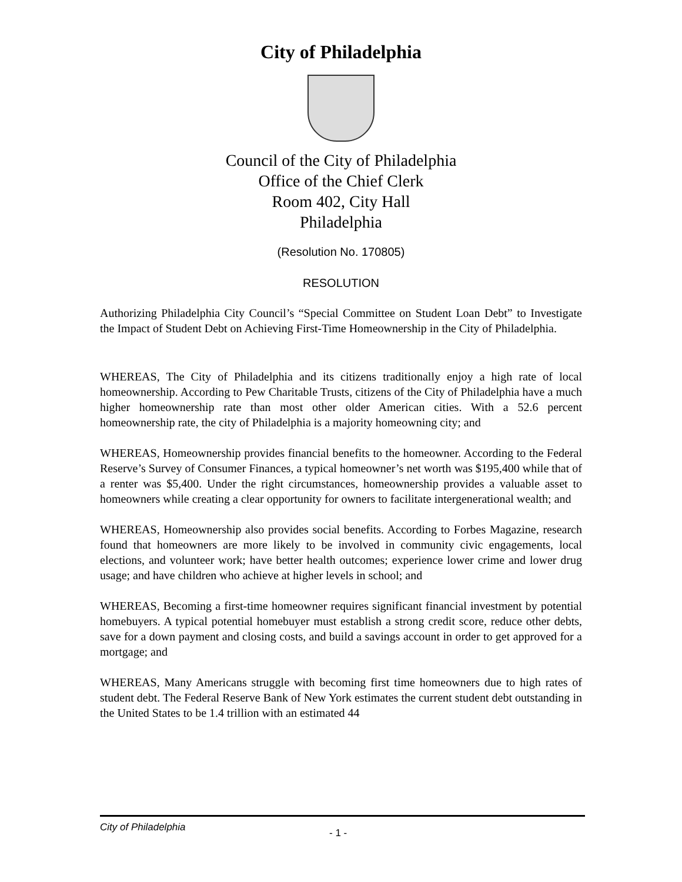City of Philadelphia
Council of the City of Philadelphia
Office of the Chief Clerk
Room 402, City Hall
Philadelphia
(Resolution No. 170805)
RESOLUTION
Authorizing Philadelphia City Council’s “Special Committee on Student Loan Debt” to Investigate the Impact of Student Debt on Achieving First-Time Homeownership in the City of Philadelphia.
WHEREAS, The City of Philadelphia and its citizens traditionally enjoy a high rate of local homeownership. According to Pew Charitable Trusts, citizens of the City of Philadelphia have a much higher homeownership rate than most other older American cities. With a 52.6 percent homeownership rate, the city of Philadelphia is a majority homeowning city; and
WHEREAS, Homeownership provides financial benefits to the homeowner. According to the Federal Reserve’s Survey of Consumer Finances, a typical homeowner’s net worth was $195,400 while that of a renter was $5,400. Under the right circumstances, homeownership provides a valuable asset to homeowners while creating a clear opportunity for owners to facilitate intergenerational wealth; and
WHEREAS, Homeownership also provides social benefits. According to Forbes Magazine, research found that homeowners are more likely to be involved in community civic engagements, local elections, and volunteer work; have better health outcomes; experience lower crime and lower drug usage; and have children who achieve at higher levels in school; and
WHEREAS, Becoming a first-time homeowner requires significant financial investment by potential homebuyers. A typical potential homebuyer must establish a strong credit score, reduce other debts, save for a down payment and closing costs, and build a savings account in order to get approved for a mortgage; and
WHEREAS, Many Americans struggle with becoming first time homeowners due to high rates of student debt. The Federal Reserve Bank of New York estimates the current student debt outstanding in the United States to be 1.4 trillion with an estimated 44
City of Philadelphia - 1 -